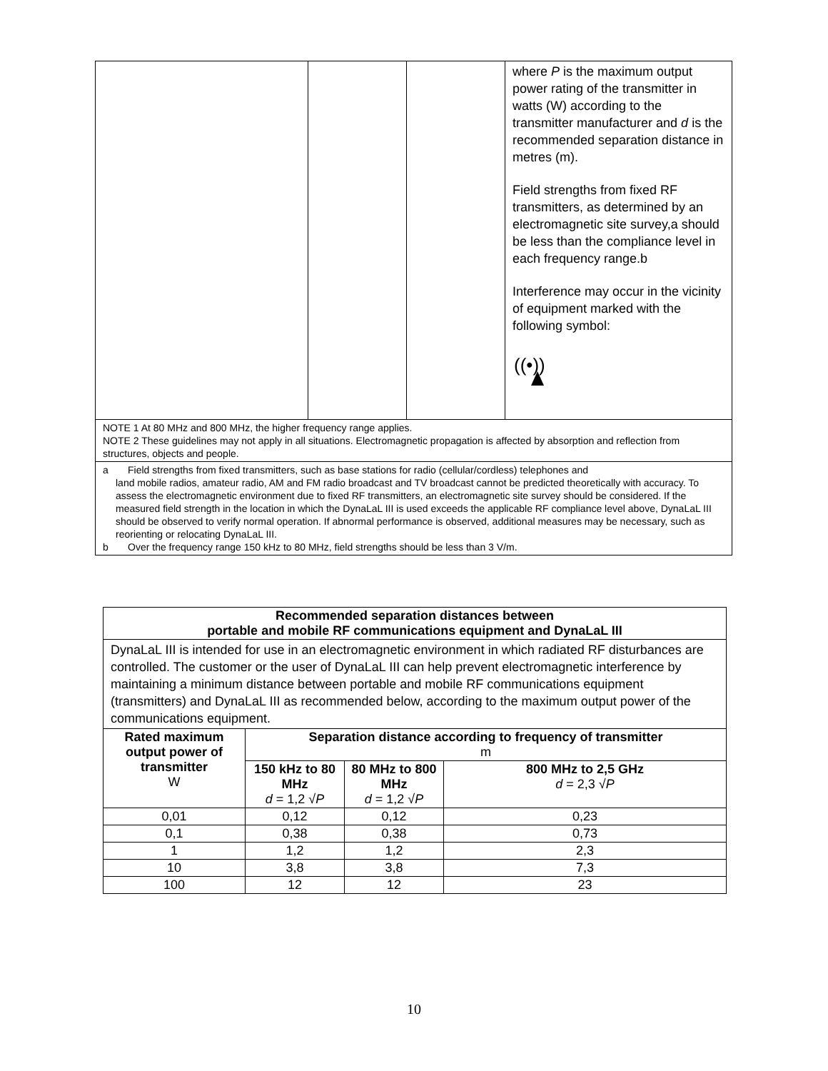| | | | where P is the maximum output power rating of the transmitter in watts (W) according to the transmitter manufacturer and d is the recommended separation distance in metres (m). Field strengths from fixed RF transmitters, as determined by an electromagnetic site survey,a should be less than the compliance level in each frequency range.b Interference may occur in the vicinity of equipment marked with the following symbol: ((•)) |
| NOTE 1 At 80 MHz and 800 MHz, the higher frequency range applies. NOTE 2 These guidelines may not apply in all situations. Electromagnetic propagation is affected by absorption and reflection from structures, objects and people. | | | |
| a Field strengths from fixed transmitters, such as base stations for radio (cellular/cordless) telephones and land mobile radios, amateur radio, AM and FM radio broadcast and TV broadcast cannot be predicted theoretically with accuracy. To assess the electromagnetic environment due to fixed RF transmitters, an electromagnetic site survey should be considered. If the measured field strength in the location in which the DynaLaL III is used exceeds the applicable RF compliance level above, DynaLaL III should be observed to verify normal operation. If abnormal performance is observed, additional measures may be necessary, such as reorienting or relocating DynaLaL III. b Over the frequency range 150 kHz to 80 MHz, field strengths should be less than 3 V/m. | | | |
| Recommended separation distances between portable and mobile RF communications equipment and DynaLaL III | | | |
| --- | --- | --- | --- |
| DynaLaL III is intended for use in an electromagnetic environment in which radiated RF disturbances are controlled. The customer or the user of DynaLaL III can help prevent electromagnetic interference by maintaining a minimum distance between portable and mobile RF communications equipment (transmitters) and DynaLaL III as recommended below, according to the maximum output power of the communications equipment. | | | |
| Rated maximum output power of transmitter W | Separation distance according to frequency of transmitter m | | |
| | 150 kHz to 80 MHz d = 1,2 √ P | 80 MHz to 800 MHz d = 1,2 √ P | 800 MHz to 2,5 GHz d = 2,3 √ P |
| 0,01 | 0,12 | 0,12 | 0,23 |
| 0,1 | 0,38 | 0,38 | 0,73 |
| 1 | 1,2 | 1,2 | 2,3 |
| 10 | 3,8 | 3,8 | 7,3 |
| 100 | 12 | 12 | 23 |
10